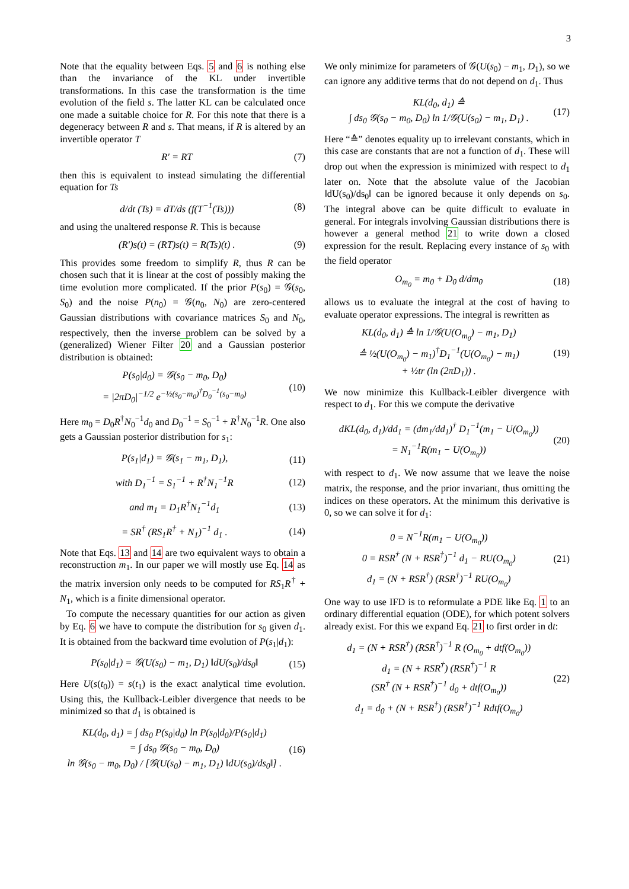3
Note that the equality between Eqs. 5 and 6 is nothing else than the invariance of the KL under invertible transformations. In this case the transformation is the time evolution of the field s. The latter KL can be calculated once one made a suitable choice for R. For this note that there is a degeneracy between R and s. That means, if R is altered by an invertible operator T
R′ = RT (7)
then this is equivalent to instead simulating the differential equation for Ts
d/dt (Ts) = dT/ds (f(T<sup>−1</sup>(Ts))) (8)
and using the unaltered response R. This is because
(R′)s(t) = (RT)s(t) = R(Ts)(t) .
(9)
This provides some freedom to simplify R, thus R can be chosen such that it is linear at the cost of possibly making the time evolution more complicated. If the prior P(s<sub>0</sub>) = 𝒢(s<sub>0</sub>, S<sub>0</sub>) and the noise P(n<sub>0</sub>) = 𝒢(n<sub>0</sub>, N<sub>0</sub>) are zero-centered Gaussian distributions with covariance matrices S<sub>0</sub> and N<sub>0</sub>, respectively, then the inverse problem can be solved by a (generalized) Wiener Filter 20 and a Gaussian posterior distribution is obtained:
P(s<sub>0</sub>|d<sub>0</sub>) = 𝒢(s<sub>0</sub> − m<sub>0</sub>, D<sub>0</sub>)
= |2πD<sub>0</sub>|<sup>−1/2</sup> e<sup>−½(s<sub>0</sub>−m<sub>0</sub>)<sup>†</sup>D<sub>0</sub><sup>−1</sup>(s<sub>0</sub>−m<sub>0</sub>)</sup>
(10)
Here m<sub>0</sub> = D<sub>0</sub>R<sup>†</sup>N<sub>0</sub><sup>−1</sup>d<sub>0</sub> and D<sub>0</sub><sup>−1</sup> = S<sub>0</sub><sup>−1</sup> + R<sup>†</sup>N<sub>0</sub><sup>−1</sup>R. One also gets a Gaussian posterior distribution for s<sub>1</sub>:
P(s<sub>1</sub>|d<sub>1</sub>) = 𝒢(s<sub>1</sub> − m<sub>1</sub>, D<sub>1</sub>), (11)
with D<sub>1</sub><sup>−1</sup> = S<sub>1</sub><sup>−1</sup> + R<sup>†</sup>N<sub>1</sub><sup>−1</sup>R (12)
and m<sub>1</sub> = D<sub>1</sub>R<sup>†</sup>N<sub>1</sub><sup>−1</sup>d<sub>1</sub> (13)
= SR<sup>†</sup> (RS<sub>1</sub>R<sup>†</sup> + N<sub>1</sub>)<sup>−1</sup> d<sub>1</sub> . (14)
Note that Eqs. 13 and 14 are two equivalent ways to obtain a reconstruction m<sub>1</sub>. In our paper we will mostly use Eq. 14 as the matrix inversion only needs to be computed for RS<sub>1</sub>R<sup>†</sup> + N<sub>1</sub>, which is a finite dimensional operator.
To compute the necessary quantities for our action as given by Eq. 6 we have to compute the distribution for s<sub>0</sub> given d<sub>1</sub>. It is obtained from the backward time evolution of P(s<sub>1</sub>|d<sub>1</sub>):
P(s<sub>0</sub>|d<sub>1</sub>) = 𝒢(U(s<sub>0</sub>) − m<sub>1</sub>, D<sub>1</sub>) ‖dU(s<sub>0</sub>)/ds<sub>0</sub>‖
(15)
Here U(s(t<sub>0</sub>)) = s(t<sub>1</sub>) is the exact analytical time evolution. Using this, the Kullback-Leibler divergence that needs to be minimized so that d<sub>1</sub> is obtained is
KL(d<sub>0</sub>, d<sub>1</sub>) = ∫ ds<sub>0</sub> P(s<sub>0</sub>|d<sub>0</sub>) ln P(s<sub>0</sub>|d<sub>0</sub>)/P(s<sub>0</sub>|d<sub>1</sub>)
= ∫ ds<sub>0</sub> 𝒢(s<sub>0</sub> − m<sub>0</sub>, D<sub>0</sub>)
ln 𝒢(s<sub>0</sub> − m<sub>0</sub>, D<sub>0</sub>) / [𝒢(U(s<sub>0</sub>) − m<sub>1</sub>, D<sub>1</sub>) ‖dU(s<sub>0</sub>)/ds<sub>0</sub>‖] .
(16)
We only minimize for parameters of 𝒢(U(s<sub>0</sub>) − m<sub>1</sub>, D<sub>1</sub>), so we can ignore any additive terms that do not depend on d<sub>1</sub>. Thus
KL(d<sub>0</sub>, d<sub>1</sub>) ≙
∫ ds<sub>0</sub> 𝒢(s<sub>0</sub> − m<sub>0</sub>, D<sub>0</sub>) ln 1/𝒢(U(s<sub>0</sub>) − m<sub>1</sub>, D<sub>1</sub>) .
(17)
Here “≙” denotes equality up to irrelevant constants, which in this case are constants that are not a function of d<sub>1</sub>. These will drop out when the expression is minimized with respect to d<sub>1</sub> later on. Note that the absolute value of the Jacobian ‖dU(s<sub>0</sub>)/ds<sub>0</sub>‖ can be ignored because it only depends on s<sub>0</sub>. The integral above can be quite difficult to evaluate in general. For integrals involving Gaussian distributions there is however a general method 21 to write down a closed expression for the result. Replacing every instance of s<sub>0</sub> with the field operator
O<sub>m<sub>0</sub></sub> = m<sub>0</sub> + D<sub>0</sub> d/dm<sub>0</sub> (18)
allows us to evaluate the integral at the cost of having to evaluate operator expressions. The integral is rewritten as
KL(d<sub>0</sub>, d<sub>1</sub>) ≙ ln 1/𝒢(U(O<sub>m<sub>0</sub></sub>) − m<sub>1</sub>, D<sub>1</sub>)
≙ ½(U(O<sub>m<sub>0</sub></sub>) − m<sub>1</sub>)<sup>†</sup>D<sub>1</sub><sup>−1</sup>(U(O<sub>m<sub>0</sub></sub>) − m<sub>1</sub>)
+ ½tr (ln (2πD<sub>1</sub>)) .
(19)
We now minimize this Kullback-Leibler divergence with respect to d<sub>1</sub>. For this we compute the derivative
dKL(d<sub>0</sub>, d<sub>1</sub>)/dd<sub>1</sub> = (dm<sub>1</sub>/dd<sub>1</sub>)<sup>†</sup> D<sub>1</sub><sup>−1</sup>(m<sub>1</sub> − U(O<sub>m<sub>0</sub></sub>))
= N<sub>1</sub><sup>−1</sup>R(m<sub>1</sub> − U(O<sub>m<sub>0</sub></sub>))
(20)
with respect to d<sub>1</sub>. We now assume that we leave the noise matrix, the response, and the prior invariant, thus omitting the indices on these operators. At the minimum this derivative is 0, so we can solve it for d<sub>1</sub>:
0 = N<sup>−1</sup>R(m<sub>1</sub> − U(O<sub>m<sub>0</sub></sub>))
0 = RSR<sup>†</sup> (N + RSR<sup>†</sup>)<sup>−1</sup> d<sub>1</sub> − RU(O<sub>m<sub>0</sub></sub>)
d<sub>1</sub> = (N + RSR<sup>†</sup>) (RSR<sup>†</sup>)<sup>−1</sup> RU(O<sub>m<sub>0</sub></sub>)
(21)
One way to use IFD is to reformulate a PDE like Eq. 1 to an ordinary differential equation (ODE), for which potent solvers already exist. For this we expand Eq. 21 to first order in dt:
d<sub>1</sub> = (N + RSR<sup>†</sup>) (RSR<sup>†</sup>)<sup>−1</sup> R (O<sub>m<sub>0</sub></sub> + dtf(O<sub>m<sub>0</sub></sub>))
d<sub>1</sub> = (N + RSR<sup>†</sup>) (RSR<sup>†</sup>)<sup>−1</sup> R
(SR<sup>†</sup> (N + RSR<sup>†</sup>)<sup>−1</sup> d<sub>0</sub> + dtf(O<sub>m<sub>0</sub></sub>))
d<sub>1</sub> = d<sub>0</sub> + (N + RSR<sup>†</sup>) (RSR<sup>†</sup>)<sup>−1</sup> Rdtf(O<sub>m<sub>0</sub></sub>)
(22)